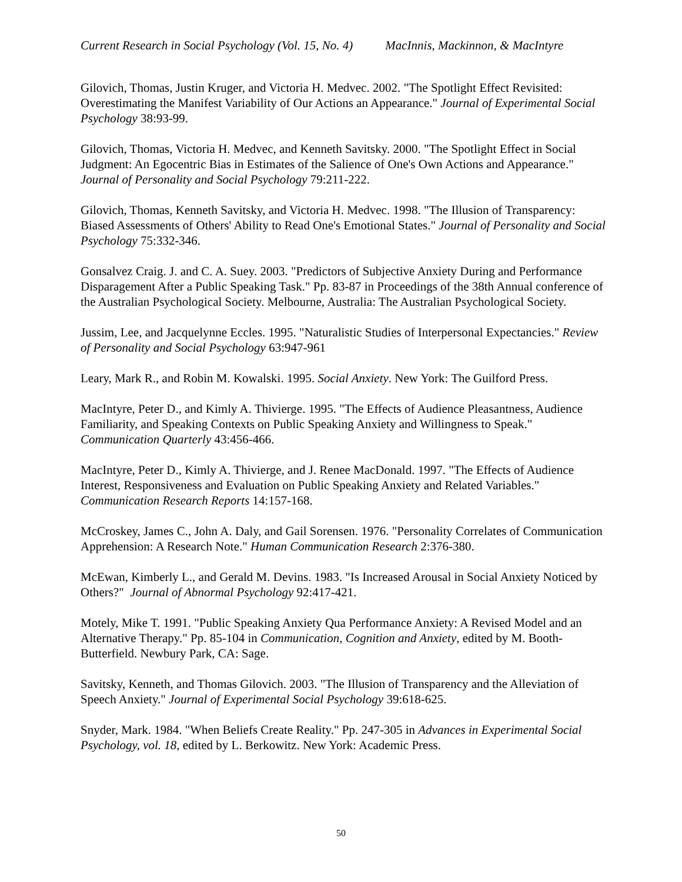Current Research in Social Psychology (Vol. 15, No. 4) MacInnis, Mackinnon, & MacIntyre
Gilovich, Thomas, Justin Kruger, and Victoria H. Medvec. 2002. "The Spotlight Effect Revisited: Overestimating the Manifest Variability of Our Actions an Appearance." Journal of Experimental Social Psychology 38:93-99.
Gilovich, Thomas, Victoria H. Medvec, and Kenneth Savitsky. 2000. "The Spotlight Effect in Social Judgment: An Egocentric Bias in Estimates of the Salience of One's Own Actions and Appearance." Journal of Personality and Social Psychology 79:211-222.
Gilovich, Thomas, Kenneth Savitsky, and Victoria H. Medvec. 1998. "The Illusion of Transparency: Biased Assessments of Others' Ability to Read One's Emotional States." Journal of Personality and Social Psychology 75:332-346.
Gonsalvez Craig. J. and C. A. Suey. 2003. "Predictors of Subjective Anxiety During and Performance Disparagement After a Public Speaking Task." Pp. 83-87 in Proceedings of the 38th Annual conference of the Australian Psychological Society. Melbourne, Australia: The Australian Psychological Society.
Jussim, Lee, and Jacquelynne Eccles. 1995. "Naturalistic Studies of Interpersonal Expectancies." Review of Personality and Social Psychology 63:947-961
Leary, Mark R., and Robin M. Kowalski. 1995. Social Anxiety. New York: The Guilford Press.
MacIntyre, Peter D., and Kimly A. Thivierge. 1995. "The Effects of Audience Pleasantness, Audience Familiarity, and Speaking Contexts on Public Speaking Anxiety and Willingness to Speak." Communication Quarterly 43:456-466.
MacIntyre, Peter D., Kimly A. Thivierge, and J. Renee MacDonald. 1997. "The Effects of Audience Interest, Responsiveness and Evaluation on Public Speaking Anxiety and Related Variables." Communication Research Reports 14:157-168.
McCroskey, James C., John A. Daly, and Gail Sorensen. 1976. "Personality Correlates of Communication Apprehension: A Research Note." Human Communication Research 2:376-380.
McEwan, Kimberly L., and Gerald M. Devins. 1983. "Is Increased Arousal in Social Anxiety Noticed by Others?" Journal of Abnormal Psychology 92:417-421.
Motely, Mike T. 1991. "Public Speaking Anxiety Qua Performance Anxiety: A Revised Model and an Alternative Therapy." Pp. 85-104 in Communication, Cognition and Anxiety, edited by M. Booth-Butterfield. Newbury Park, CA: Sage.
Savitsky, Kenneth, and Thomas Gilovich. 2003. "The Illusion of Transparency and the Alleviation of Speech Anxiety." Journal of Experimental Social Psychology 39:618-625.
Snyder, Mark. 1984. "When Beliefs Create Reality." Pp. 247-305 in Advances in Experimental Social Psychology, vol. 18, edited by L. Berkowitz. New York: Academic Press.
50